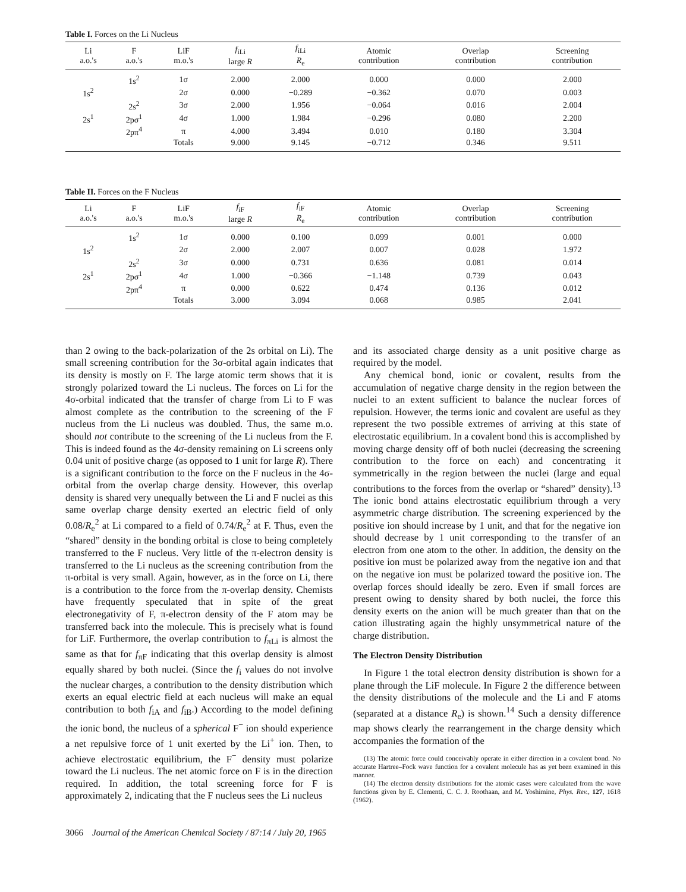Table I. Forces on the Li Nucleus
| Li a.o.'s | F a.o.'s | LiF m.o.'s | f<sub>iLi</sub> large R | f<sub>iLi</sub> R<sub>e</sub> | Atomic contribution | Overlap contribution | Screening contribution |
| --- | --- | --- | --- | --- | --- | --- | --- |
| | 1s<sup>2</sup> | 1σ | 2.000 | 2.000 | 0.000 | 0.000 | 2.000 |
| 1s<sup>2</sup> | | 2σ | 0.000 | −0.289 | −0.362 | 0.070 | 0.003 |
| | 2s<sup>2</sup> | 3σ | 2.000 | 1.956 | −0.064 | 0.016 | 2.004 |
| 2s<sup>1</sup> | 2pσ<sup>1</sup> | 4σ | 1.000 | 1.984 | −0.296 | 0.080 | 2.200 |
| | 2pπ<sup>4</sup> | π | 4.000 | 3.494 | 0.010 | 0.180 | 3.304 |
| | | Totals | 9.000 | 9.145 | −0.712 | 0.346 | 9.511 |
Table II. Forces on the F Nucleus
| Li a.o.'s | F a.o.'s | LiF m.o.'s | f<sub>iF</sub> large R | f<sub>iF</sub> R<sub>e</sub> | Atomic contribution | Overlap contribution | Screening contribution |
| --- | --- | --- | --- | --- | --- | --- | --- |
| | 1s<sup>2</sup> | 1σ | 0.000 | 0.100 | 0.099 | 0.001 | 0.000 |
| 1s<sup>2</sup> | | 2σ | 2.000 | 2.007 | 0.007 | 0.028 | 1.972 |
| | 2s<sup>2</sup> | 3σ | 0.000 | 0.731 | 0.636 | 0.081 | 0.014 |
| 2s<sup>1</sup> | 2pσ<sup>1</sup> | 4σ | 1.000 | −0.366 | −1.148 | 0.739 | 0.043 |
| | 2pπ<sup>4</sup> | π | 0.000 | 0.622 | 0.474 | 0.136 | 0.012 |
| | | Totals | 3.000 | 3.094 | 0.068 | 0.985 | 2.041 |
than 2 owing to the back-polarization of the 2s orbital on Li). The small screening contribution for the 3σ-orbital again indicates that its density is mostly on F. The large atomic term shows that it is strongly polarized toward the Li nucleus. The forces on Li for the 4σ-orbital indicated that the transfer of charge from Li to F was almost complete as the contribution to the screening of the F nucleus from the Li nucleus was doubled. Thus, the same m.o. should not contribute to the screening of the Li nucleus from the F. This is indeed found as the 4σ-density remaining on Li screens only 0.04 unit of positive charge (as opposed to 1 unit for large R). There is a significant contribution to the force on the F nucleus in the 4σ-orbital from the overlap charge density. However, this overlap density is shared very unequally between the Li and F nuclei as this same overlap charge density exerted an electric field of only 0.08/R<sub>e</sub><sup>2</sup> at Li compared to a field of 0.74/R<sub>e</sub><sup>2</sup> at F. Thus, even the “shared” density in the bonding orbital is close to being completely transferred to the F nucleus. Very little of the π-electron density is transferred to the Li nucleus as the screening contribution from the π-orbital is very small. Again, however, as in the force on Li, there is a contribution to the force from the π-overlap density. Chemists have frequently speculated that in spite of the great electronegativity of F, π-electron density of the F atom may be transferred back into the molecule. This is precisely what is found for LiF. Furthermore, the overlap contribution to f<sub>πLi</sub> is almost the same as that for f<sub>πF</sub> indicating that this overlap density is almost equally shared by both nuclei. (Since the f<sub>i</sub> values do not involve the nuclear charges, a contribution to the density distribution which exerts an equal electric field at each nucleus will make an equal contribution to both f<sub>iA</sub> and f<sub>iB</sub>.) According to the model defining the ionic bond, the nucleus of a spherical F<sup>−</sup> ion should experience a net repulsive force of 1 unit exerted by the Li<sup>+</sup> ion. Then, to achieve electrostatic equilibrium, the F<sup>−</sup> density must polarize toward the Li nucleus. The net atomic force on F is in the direction required. In addition, the total screening force for F is approximately 2, indicating that the F nucleus sees the Li nucleus
and its associated charge density as a unit positive charge as required by the model.
Any chemical bond, ionic or covalent, results from the accumulation of negative charge density in the region between the nuclei to an extent sufficient to balance the nuclear forces of repulsion. However, the terms ionic and covalent are useful as they represent the two possible extremes of arriving at this state of electrostatic equilibrium. In a covalent bond this is accomplished by moving charge density off of both nuclei (decreasing the screening contribution to the force on each) and concentrating it symmetrically in the region between the nuclei (large and equal contributions to the forces from the overlap or “shared” density).<sup>13</sup> The ionic bond attains electrostatic equilibrium through a very asymmetric charge distribution. The screening experienced by the positive ion should increase by 1 unit, and that for the negative ion should decrease by 1 unit corresponding to the transfer of an electron from one atom to the other. In addition, the density on the positive ion must be polarized away from the negative ion and that on the negative ion must be polarized toward the positive ion. The overlap forces should ideally be zero. Even if small forces are present owing to density shared by both nuclei, the force this density exerts on the anion will be much greater than that on the cation illustrating again the highly unsymmetrical nature of the charge distribution.
The Electron Density Distribution
In Figure 1 the total electron density distribution is shown for a plane through the LiF molecule. In Figure 2 the difference between the density distributions of the molecule and the Li and F atoms (separated at a distance R<sub>e</sub>) is shown.<sup>14</sup> Such a density difference map shows clearly the rearrangement in the charge density which accompanies the formation of the
(13) The atomic force could conceivably operate in either direction in a covalent bond. No accurate Hartree–Fock wave function for a covalent molecule has as yet been examined in this manner.
(14) The electron density distributions for the atomic cases were calculated from the wave functions given by E. Clementi, C. C. J. Roothaan, and M. Yoshimine, Phys. Rev., 127, 1618 (1962).
3066 Journal of the American Chemical Society / 87:14 / July 20, 1965